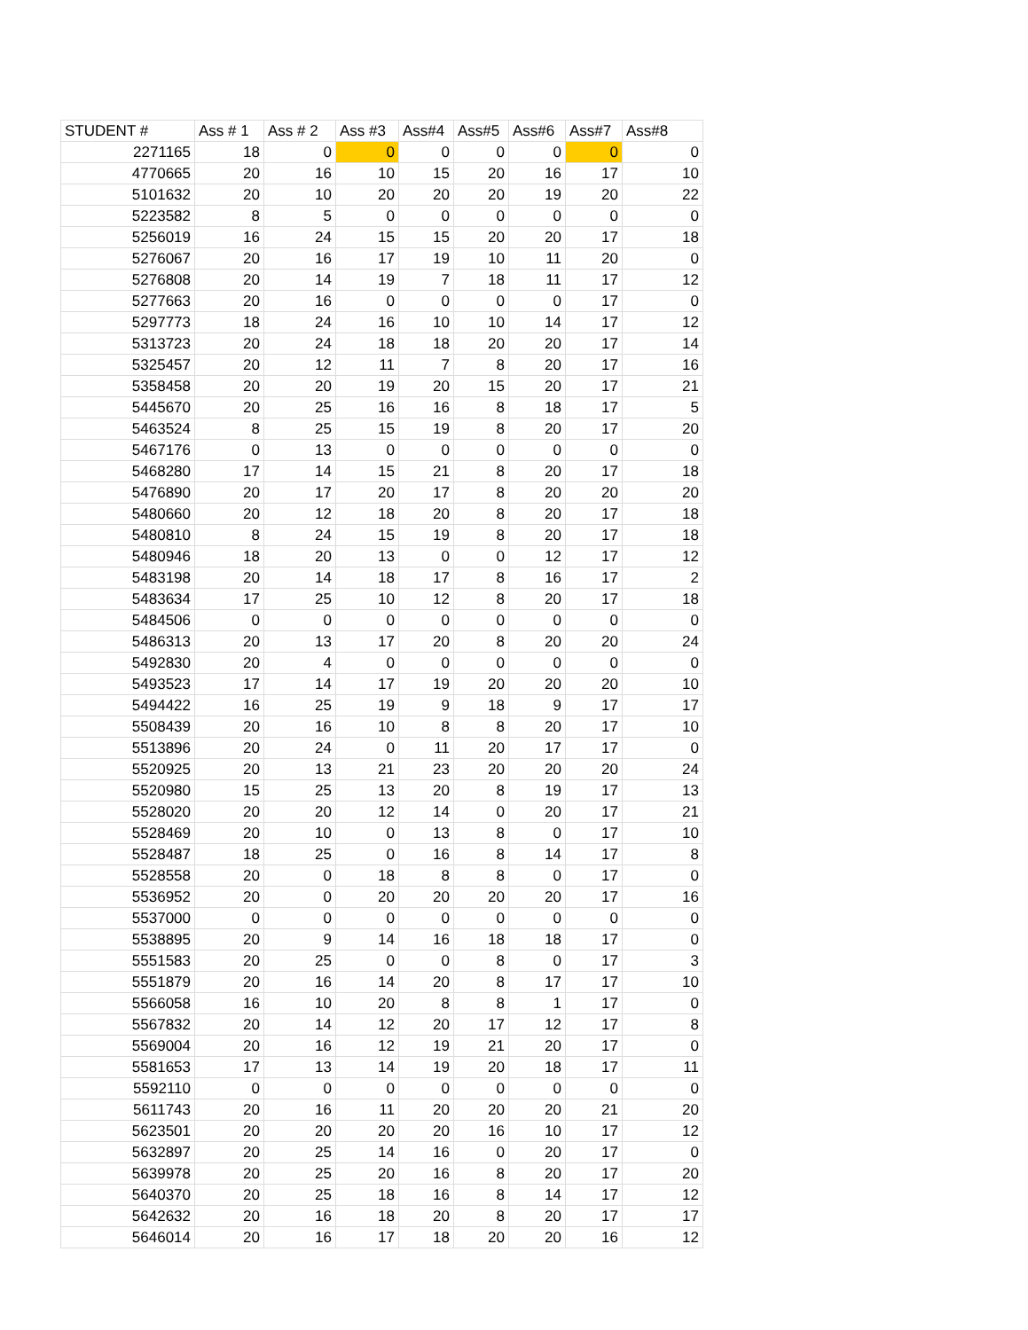| STUDENT # | Ass # 1 | Ass # 2 | Ass #3 | Ass#4 | Ass#5 | Ass#6 | Ass#7 | Ass#8 |
| --- | --- | --- | --- | --- | --- | --- | --- | --- |
| 2271165 | 18 | 0 | 0 | 0 | 0 | 0 | 0 | 0 |
| 4770665 | 20 | 16 | 10 | 15 | 20 | 16 | 17 | 10 |
| 5101632 | 20 | 10 | 20 | 20 | 20 | 19 | 20 | 22 |
| 5223582 | 8 | 5 | 0 | 0 | 0 | 0 | 0 | 0 |
| 5256019 | 16 | 24 | 15 | 15 | 20 | 20 | 17 | 18 |
| 5276067 | 20 | 16 | 17 | 19 | 10 | 11 | 20 | 0 |
| 5276808 | 20 | 14 | 19 | 7 | 18 | 11 | 17 | 12 |
| 5277663 | 20 | 16 | 0 | 0 | 0 | 0 | 17 | 0 |
| 5297773 | 18 | 24 | 16 | 10 | 10 | 14 | 17 | 12 |
| 5313723 | 20 | 24 | 18 | 18 | 20 | 20 | 17 | 14 |
| 5325457 | 20 | 12 | 11 | 7 | 8 | 20 | 17 | 16 |
| 5358458 | 20 | 20 | 19 | 20 | 15 | 20 | 17 | 21 |
| 5445670 | 20 | 25 | 16 | 16 | 8 | 18 | 17 | 5 |
| 5463524 | 8 | 25 | 15 | 19 | 8 | 20 | 17 | 20 |
| 5467176 | 0 | 13 | 0 | 0 | 0 | 0 | 0 | 0 |
| 5468280 | 17 | 14 | 15 | 21 | 8 | 20 | 17 | 18 |
| 5476890 | 20 | 17 | 20 | 17 | 8 | 20 | 20 | 20 |
| 5480660 | 20 | 12 | 18 | 20 | 8 | 20 | 17 | 18 |
| 5480810 | 8 | 24 | 15 | 19 | 8 | 20 | 17 | 18 |
| 5480946 | 18 | 20 | 13 | 0 | 0 | 12 | 17 | 12 |
| 5483198 | 20 | 14 | 18 | 17 | 8 | 16 | 17 | 2 |
| 5483634 | 17 | 25 | 10 | 12 | 8 | 20 | 17 | 18 |
| 5484506 | 0 | 0 | 0 | 0 | 0 | 0 | 0 | 0 |
| 5486313 | 20 | 13 | 17 | 20 | 8 | 20 | 20 | 24 |
| 5492830 | 20 | 4 | 0 | 0 | 0 | 0 | 0 | 0 |
| 5493523 | 17 | 14 | 17 | 19 | 20 | 20 | 20 | 10 |
| 5494422 | 16 | 25 | 19 | 9 | 18 | 9 | 17 | 17 |
| 5508439 | 20 | 16 | 10 | 8 | 8 | 20 | 17 | 10 |
| 5513896 | 20 | 24 | 0 | 11 | 20 | 17 | 17 | 0 |
| 5520925 | 20 | 13 | 21 | 23 | 20 | 20 | 20 | 24 |
| 5520980 | 15 | 25 | 13 | 20 | 8 | 19 | 17 | 13 |
| 5528020 | 20 | 20 | 12 | 14 | 0 | 20 | 17 | 21 |
| 5528469 | 20 | 10 | 0 | 13 | 8 | 0 | 17 | 10 |
| 5528487 | 18 | 25 | 0 | 16 | 8 | 14 | 17 | 8 |
| 5528558 | 20 | 0 | 18 | 8 | 8 | 0 | 17 | 0 |
| 5536952 | 20 | 0 | 20 | 20 | 20 | 20 | 17 | 16 |
| 5537000 | 0 | 0 | 0 | 0 | 0 | 0 | 0 | 0 |
| 5538895 | 20 | 9 | 14 | 16 | 18 | 18 | 17 | 0 |
| 5551583 | 20 | 25 | 0 | 0 | 8 | 0 | 17 | 3 |
| 5551879 | 20 | 16 | 14 | 20 | 8 | 17 | 17 | 10 |
| 5566058 | 16 | 10 | 20 | 8 | 8 | 1 | 17 | 0 |
| 5567832 | 20 | 14 | 12 | 20 | 17 | 12 | 17 | 8 |
| 5569004 | 20 | 16 | 12 | 19 | 21 | 20 | 17 | 0 |
| 5581653 | 17 | 13 | 14 | 19 | 20 | 18 | 17 | 11 |
| 5592110 | 0 | 0 | 0 | 0 | 0 | 0 | 0 | 0 |
| 5611743 | 20 | 16 | 11 | 20 | 20 | 20 | 21 | 20 |
| 5623501 | 20 | 20 | 20 | 20 | 16 | 10 | 17 | 12 |
| 5632897 | 20 | 25 | 14 | 16 | 0 | 20 | 17 | 0 |
| 5639978 | 20 | 25 | 20 | 16 | 8 | 20 | 17 | 20 |
| 5640370 | 20 | 25 | 18 | 16 | 8 | 14 | 17 | 12 |
| 5642632 | 20 | 16 | 18 | 20 | 8 | 20 | 17 | 17 |
| 5646014 | 20 | 16 | 17 | 18 | 20 | 20 | 16 | 12 |